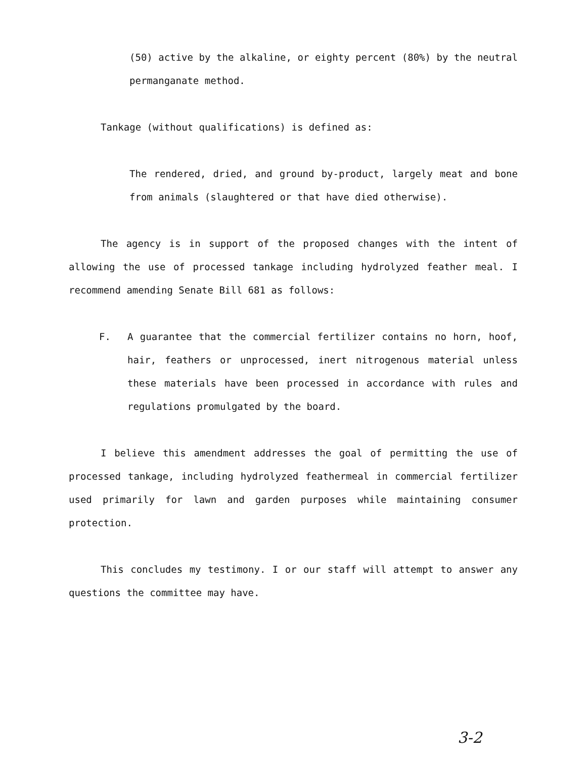(50) active by the alkaline, or eighty percent (80%) by the neutral permanganate method.
Tankage (without qualifications) is defined as:
The rendered, dried, and ground by-product, largely meat and bone from animals (slaughtered or that have died otherwise).
The agency is in support of the proposed changes with the intent of allowing the use of processed tankage including hydrolyzed feather meal. I recommend amending Senate Bill 681 as follows:
F. A guarantee that the commercial fertilizer contains no horn, hoof, hair, feathers or unprocessed, inert nitrogenous material unless these materials have been processed in accordance with rules and regulations promulgated by the board.
I believe this amendment addresses the goal of permitting the use of processed tankage, including hydrolyzed feathermeal in commercial fertilizer used primarily for lawn and garden purposes while maintaining consumer protection.
This concludes my testimony. I or our staff will attempt to answer any questions the committee may have.
3-2